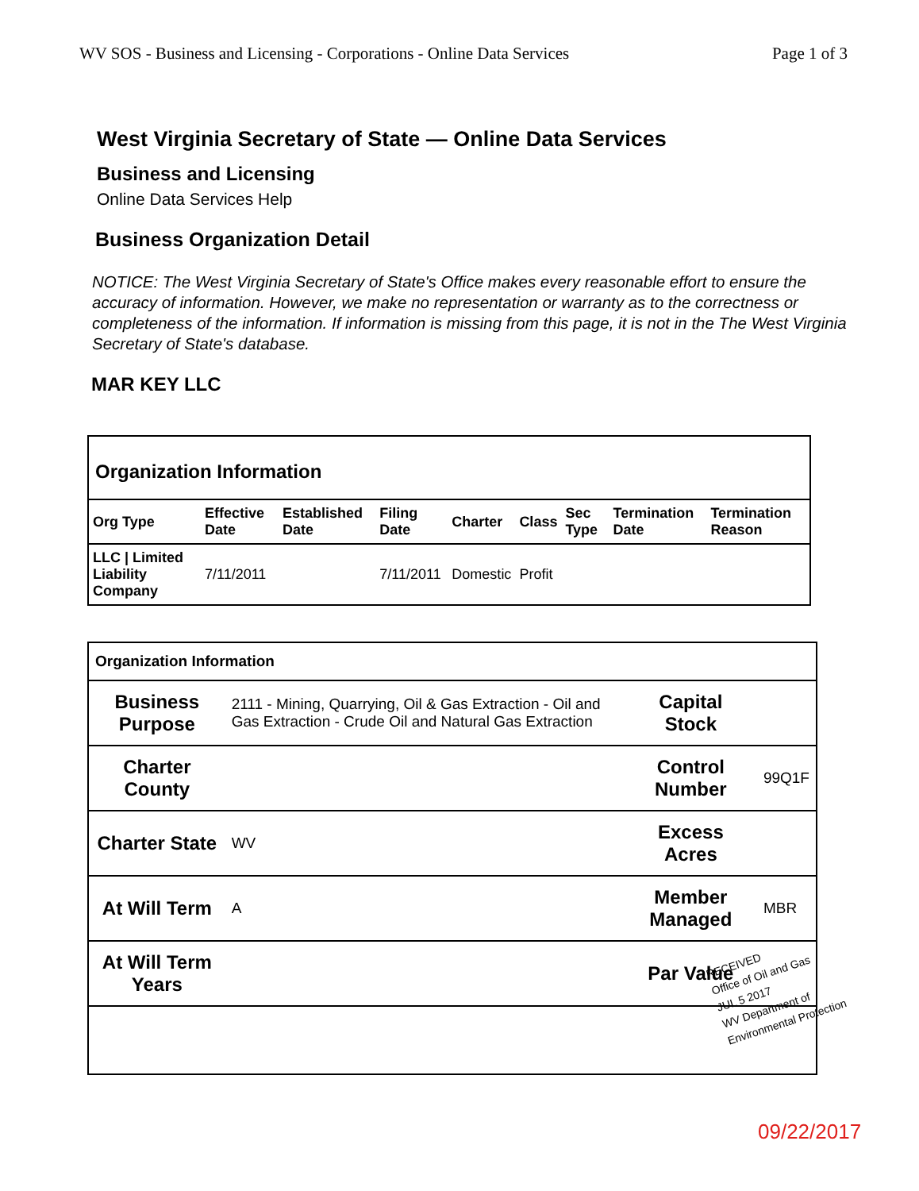WV SOS - Business and Licensing - Corporations - Online Data Services Page 1 of 3
West Virginia Secretary of State — Online Data Services
Business and Licensing
Online Data Services Help
Business Organization Detail
NOTICE: The West Virginia Secretary of State's Office makes every reasonable effort to ensure the accuracy of information. However, we make no representation or warranty as to the correctness or completeness of the information. If information is missing from this page, it is not in the The West Virginia Secretary of State's database.
MAR KEY LLC
| Organization Information | | | | | | | | |
| Org Type | Effective Date | Established Date | Filing Date | Charter | Class | Sec Type | Termination Date | Termination Reason |
| LLC / Limited Liability Company | 7/11/2011 | | 7/11/2011 | Domestic | Profit | | | |
| Organization Information | | | |
| Business Purpose | 2111 - Mining, Quarrying, Oil & Gas Extraction - Oil and Gas Extraction - Crude Oil and Natural Gas Extraction | Capital Stock | |
| Charter County | | Control Number | 99Q1F |
| Charter State | WV | Excess Acres | |
| At Will Term | A | Member Managed | MBR |
| At Will Term Years | | Par Value | |
RECEIVED
Office of Oil and Gas
JUL 5 2017
WV Department of
Environmental Protection
09/22/2017